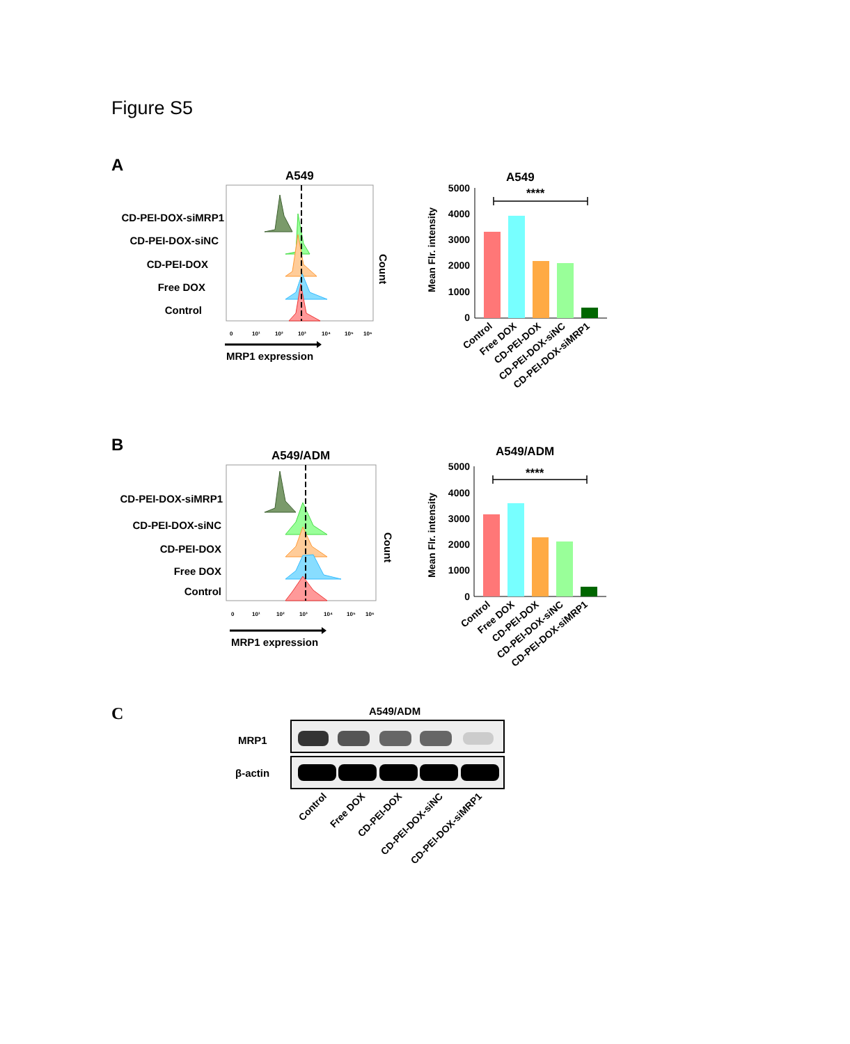Figure S5
A
A549
CD-PEI-DOX-siMRP1
CD-PEI-DOX-siNC
CD-PEI-DOX
Free DOX
Control
Count
0
10¹
10²
10³
10⁴
10⁵
10⁶
MRP1 expression
A549
Mean Flr. intensity
5000
4000
3000
2000
1000
0
****
Control
Free DOX
CD-PEI-DOX
CD-PEI-DOX-siNC
CD-PEI-DOX-siMRP1
B
A549/ADM
CD-PEI-DOX-siMRP1
CD-PEI-DOX-siNC
CD-PEI-DOX
Free DOX
Control
Count
0
10¹
10²
10³
10⁴
10⁵
10⁶
MRP1 expression
A549/ADM
Mean Flr. intensity
5000
4000
3000
2000
1000
0
****
Control
Free DOX
CD-PEI-DOX
CD-PEI-DOX-siNC
CD-PEI-DOX-siMRP1
C
A549/ADM
MRP1
β-actin
Control
Free DOX
CD-PEI-DOX
CD-PEI-DOX-siNC
CD-PEI-DOX-siMRP1